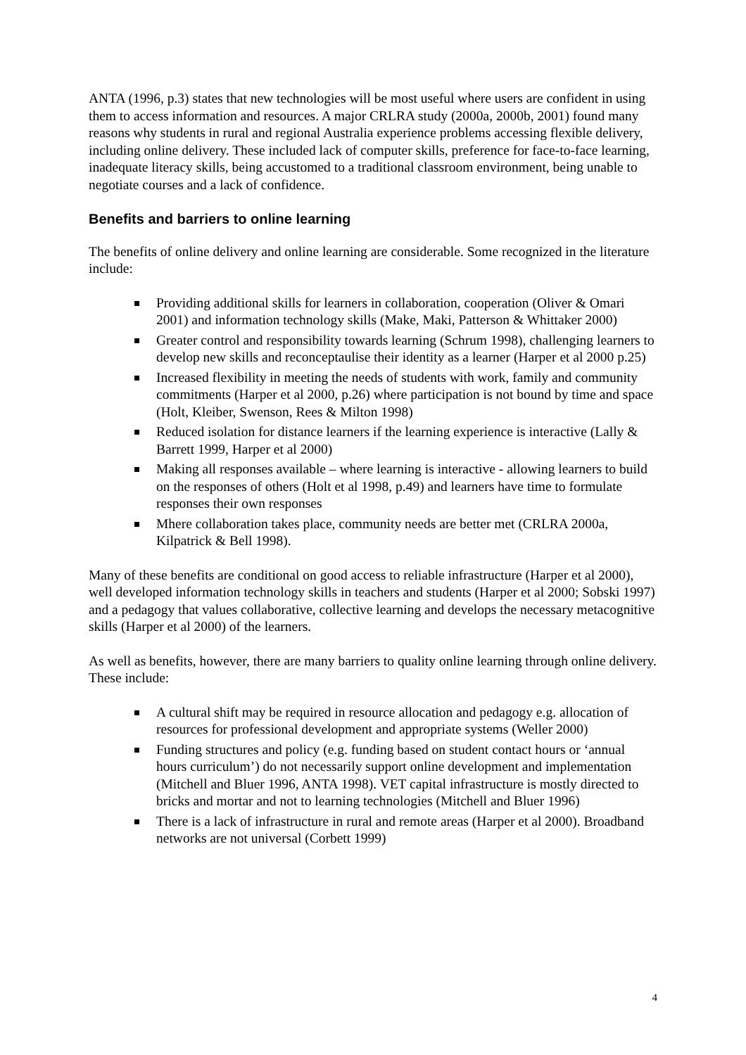ANTA (1996, p.3) states that new technologies will be most useful where users are confident in using them to access information and resources. A major CRLRA study (2000a, 2000b, 2001) found many reasons why students in rural and regional Australia experience problems accessing flexible delivery, including online delivery. These included lack of computer skills, preference for face-to-face learning, inadequate literacy skills, being accustomed to a traditional classroom environment, being unable to negotiate courses and a lack of confidence.
Benefits and barriers to online learning
The benefits of online delivery and online learning are considerable. Some recognized in the literature include:
Providing additional skills for learners in collaboration, cooperation (Oliver & Omari 2001) and information technology skills (Make, Maki, Patterson & Whittaker 2000)
Greater control and responsibility towards learning (Schrum 1998), challenging learners to develop new skills and reconceptaulise their identity as a learner (Harper et al 2000 p.25)
Increased flexibility in meeting the needs of students with work, family and community commitments (Harper et al 2000, p.26) where participation is not bound by time and space (Holt, Kleiber, Swenson, Rees & Milton 1998)
Reduced isolation for distance learners if the learning experience is interactive (Lally & Barrett 1999, Harper et al 2000)
Making all responses available – where learning is interactive - allowing learners to build on the responses of others (Holt et al 1998, p.49) and learners have time to formulate responses their own responses
Mhere collaboration takes place, community needs are better met (CRLRA 2000a, Kilpatrick & Bell 1998).
Many of these benefits are conditional on good access to reliable infrastructure (Harper et al 2000), well developed information technology skills in teachers and students (Harper et al 2000; Sobski 1997) and a pedagogy that values collaborative, collective learning and develops the necessary metacognitive skills (Harper et al 2000) of the learners.
As well as benefits, however, there are many barriers to quality online learning through online delivery. These include:
A cultural shift may be required in resource allocation and pedagogy e.g. allocation of resources for professional development and appropriate systems (Weller 2000)
Funding structures and policy (e.g. funding based on student contact hours or ‘annual hours curriculum’) do not necessarily support online development and implementation (Mitchell and Bluer 1996, ANTA 1998). VET capital infrastructure is mostly directed to bricks and mortar and not to learning technologies (Mitchell and Bluer 1996)
There is a lack of infrastructure in rural and remote areas (Harper et al 2000). Broadband networks are not universal (Corbett 1999)
4